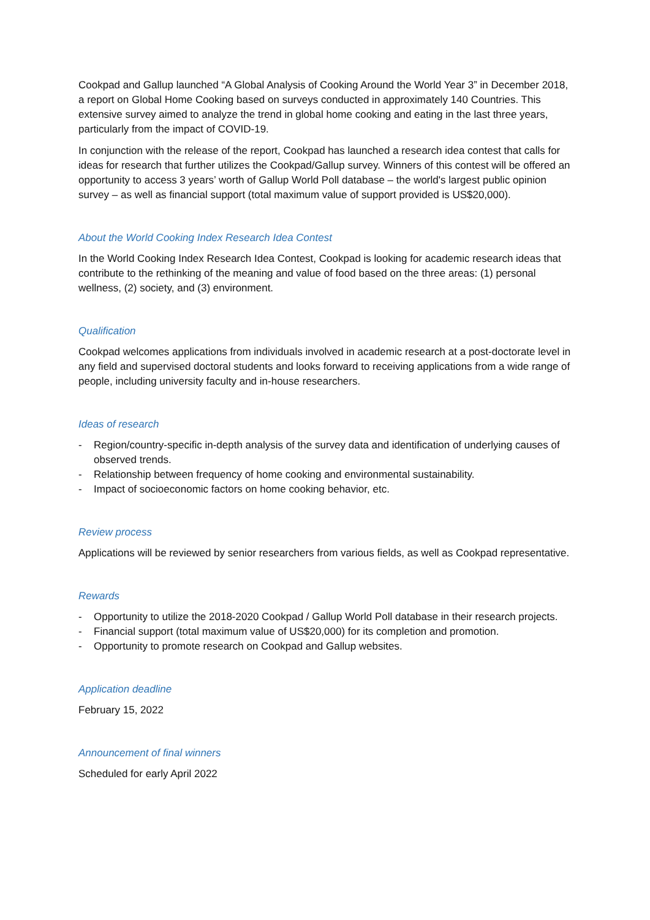Cookpad and Gallup launched “A Global Analysis of Cooking Around the World Year 3” in December 2018, a report on Global Home Cooking based on surveys conducted in approximately 140 Countries. This extensive survey aimed to analyze the trend in global home cooking and eating in the last three years, particularly from the impact of COVID-19.
In conjunction with the release of the report, Cookpad has launched a research idea contest that calls for ideas for research that further utilizes the Cookpad/Gallup survey. Winners of this contest will be offered an opportunity to access 3 years’ worth of Gallup World Poll database – the world's largest public opinion survey – as well as financial support (total maximum value of support provided is US$20,000).
About the World Cooking Index Research Idea Contest
In the World Cooking Index Research Idea Contest, Cookpad is looking for academic research ideas that contribute to the rethinking of the meaning and value of food based on the three areas: (1) personal wellness, (2) society, and (3) environment.
Qualification
Cookpad welcomes applications from individuals involved in academic research at a post-doctorate level in any field and supervised doctoral students and looks forward to receiving applications from a wide range of people, including university faculty and in-house researchers.
Ideas of research
- Region/country-specific in-depth analysis of the survey data and identification of underlying causes of observed trends.
- Relationship between frequency of home cooking and environmental sustainability.
- Impact of socioeconomic factors on home cooking behavior, etc.
Review process
Applications will be reviewed by senior researchers from various fields, as well as Cookpad representative.
Rewards
- Opportunity to utilize the 2018-2020 Cookpad / Gallup World Poll database in their research projects.
- Financial support (total maximum value of US$20,000) for its completion and promotion.
- Opportunity to promote research on Cookpad and Gallup websites.
Application deadline
February 15, 2022
Announcement of final winners
Scheduled for early April 2022